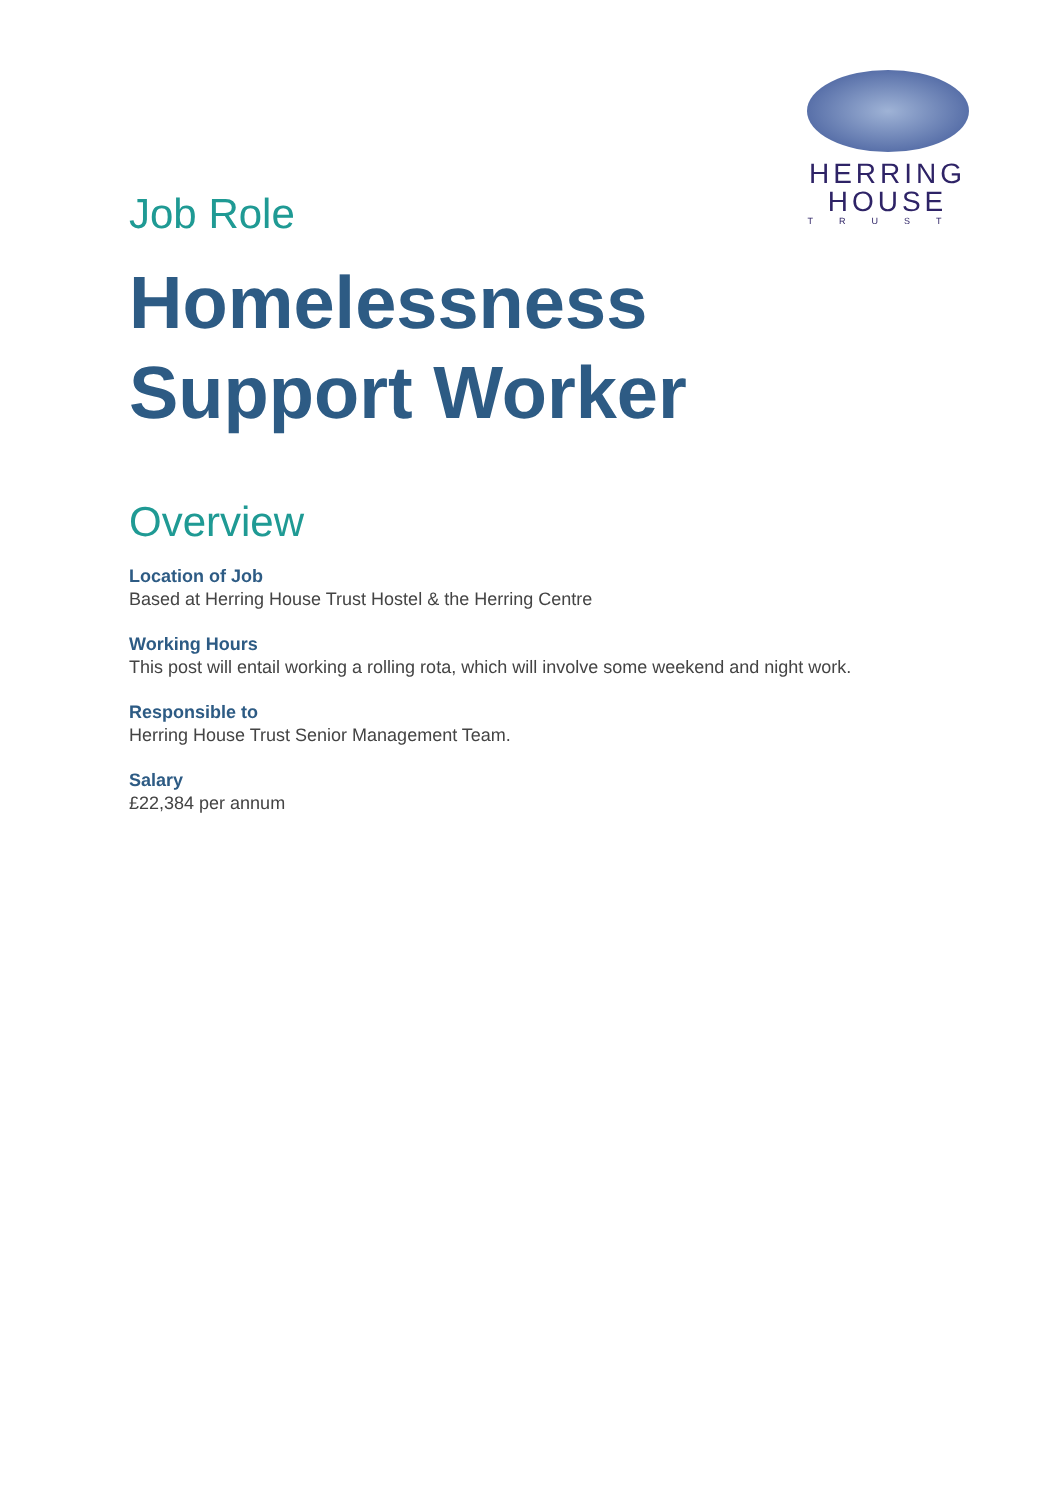HERRING
HOUSE
TRUST
Job Role
Homelessness Support Worker
Overview
Location of Job
Based at Herring House Trust Hostel & the Herring Centre
Working Hours
This post will entail working a rolling rota, which will involve some weekend and night work.
Responsible to
Herring House Trust Senior Management Team.
Salary
£22,384 per annum